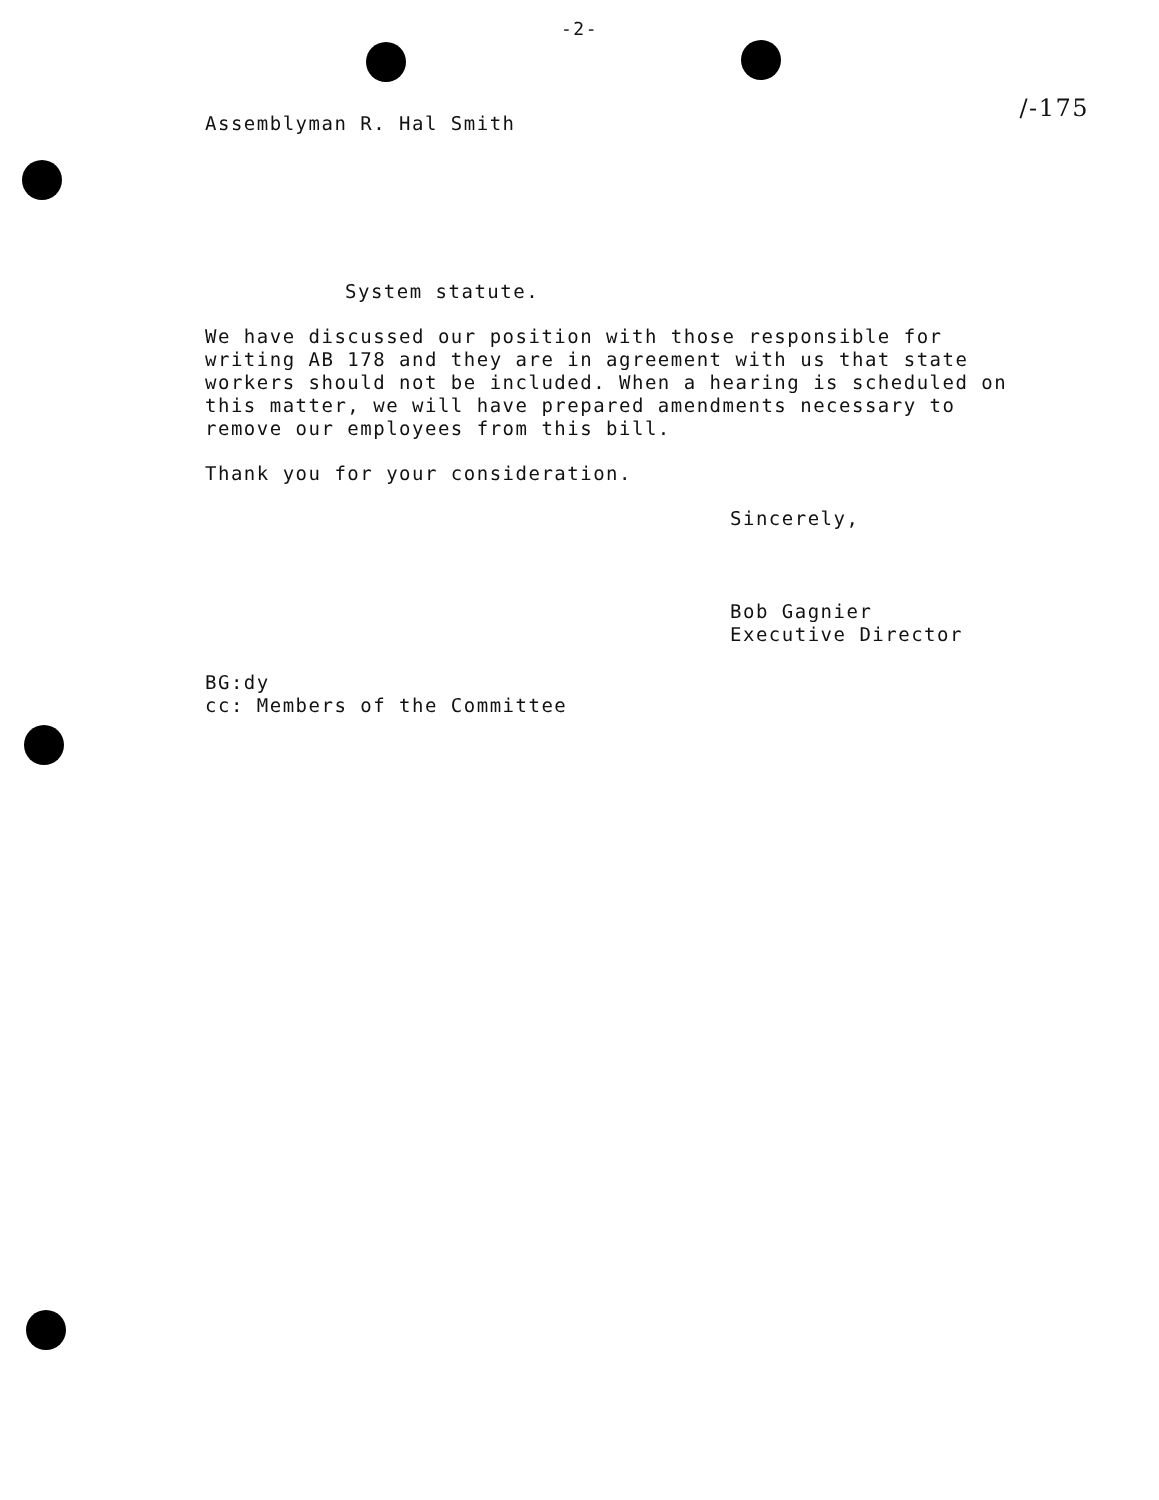-2-
/-175
Assemblyman R. Hal Smith
System statute.
We have discussed our position with those responsible for writing AB 178 and they are in agreement with us that state workers should not be included. When a hearing is scheduled on this matter, we will have prepared amendments necessary to remove our employees from this bill.
Thank you for your consideration.
Sincerely,
Bob Gagnier
Executive Director
BG:dy
cc: Members of the Committee